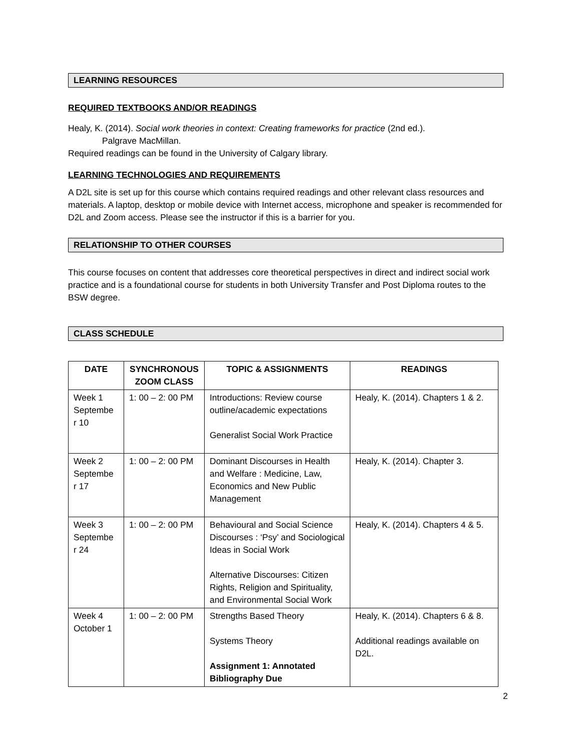LEARNING RESOURCES
REQUIRED TEXTBOOKS AND/OR READINGS
Healy, K. (2014). Social work theories in context: Creating frameworks for practice (2nd ed.).
Palgrave MacMillan.
Required readings can be found in the University of Calgary library.
LEARNING TECHNOLOGIES AND REQUIREMENTS
A D2L site is set up for this course which contains required readings and other relevant class resources and materials. A laptop, desktop or mobile device with Internet access, microphone and speaker is recommended for D2L and Zoom access. Please see the instructor if this is a barrier for you.
RELATIONSHIP TO OTHER COURSES
This course focuses on content that addresses core theoretical perspectives in direct and indirect social work practice and is a foundational course for students in both University Transfer and Post Diploma routes to the BSW degree.
CLASS SCHEDULE
| DATE | SYNCHRONOUS ZOOM CLASS | TOPIC & ASSIGNMENTS | READINGS |
| --- | --- | --- | --- |
| Week 1 Septembe r 10 | 1: 00 – 2: 00 PM | Introductions: Review course outline/academic expectations Generalist Social Work Practice | Healy, K. (2014). Chapters 1 & 2. |
| Week 2 Septembe r 17 | 1: 00 – 2: 00 PM | Dominant Discourses in Health and Welfare : Medicine, Law, Economics and New Public Management | Healy, K. (2014). Chapter 3. |
| Week 3 Septembe r 24 | 1: 00 – 2: 00 PM | Behavioural and Social Science Discourses : ‘Psy’ and Sociological Ideas in Social Work Alternative Discourses: Citizen Rights, Religion and Spirituality, and Environmental Social Work | Healy, K. (2014). Chapters 4 & 5. |
| Week 4 October 1 | 1: 00 – 2: 00 PM | Strengths Based Theory Systems Theory Assignment 1: Annotated Bibliography Due | Healy, K. (2014). Chapters 6 & 8. Additional readings available on D2L. |
2